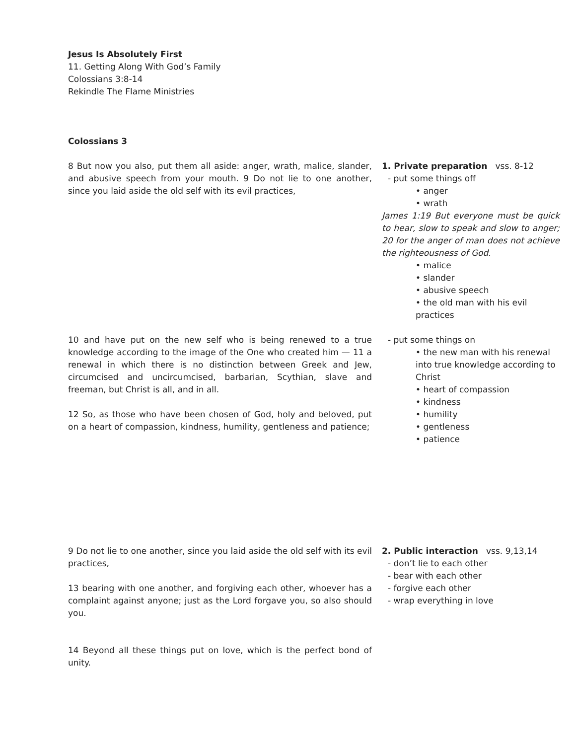Jesus Is Absolutely First
11. Getting Along With God’s Family
Colossians 3:8-14
Rekindle The Flame Ministries
Colossians 3
8 But now you also, put them all aside: anger, wrath, malice, slander, and abusive speech from your mouth. 9 Do not lie to one another, since you laid aside the old self with its evil practices,
1. Private preparation vss. 8-12
- put some things off
• anger
• wrath
James 1:19 But everyone must be quick to hear, slow to speak and slow to anger; 20 for the anger of man does not achieve the righteousness of God.
• malice
• slander
• abusive speech
• the old man with his evil practices
10 and have put on the new self who is being renewed to a true knowledge according to the image of the One who created him — 11 a renewal in which there is no distinction between Greek and Jew, circumcised and uncircumcised, barbarian, Scythian, slave and freeman, but Christ is all, and in all.
12 So, as those who have been chosen of God, holy and beloved, put on a heart of compassion, kindness, humility, gentleness and patience;
- put some things on
• the new man with his renewal into true knowledge according to Christ
• heart of compassion
• kindness
• humility
• gentleness
• patience
9 Do not lie to one another, since you laid aside the old self with its evil practices,
13 bearing with one another, and forgiving each other, whoever has a complaint against anyone; just as the Lord forgave you, so also should you.
14 Beyond all these things put on love, which is the perfect bond of unity.
2. Public interaction vss. 9,13,14
- don’t lie to each other
- bear with each other
- forgive each other
- wrap everything in love